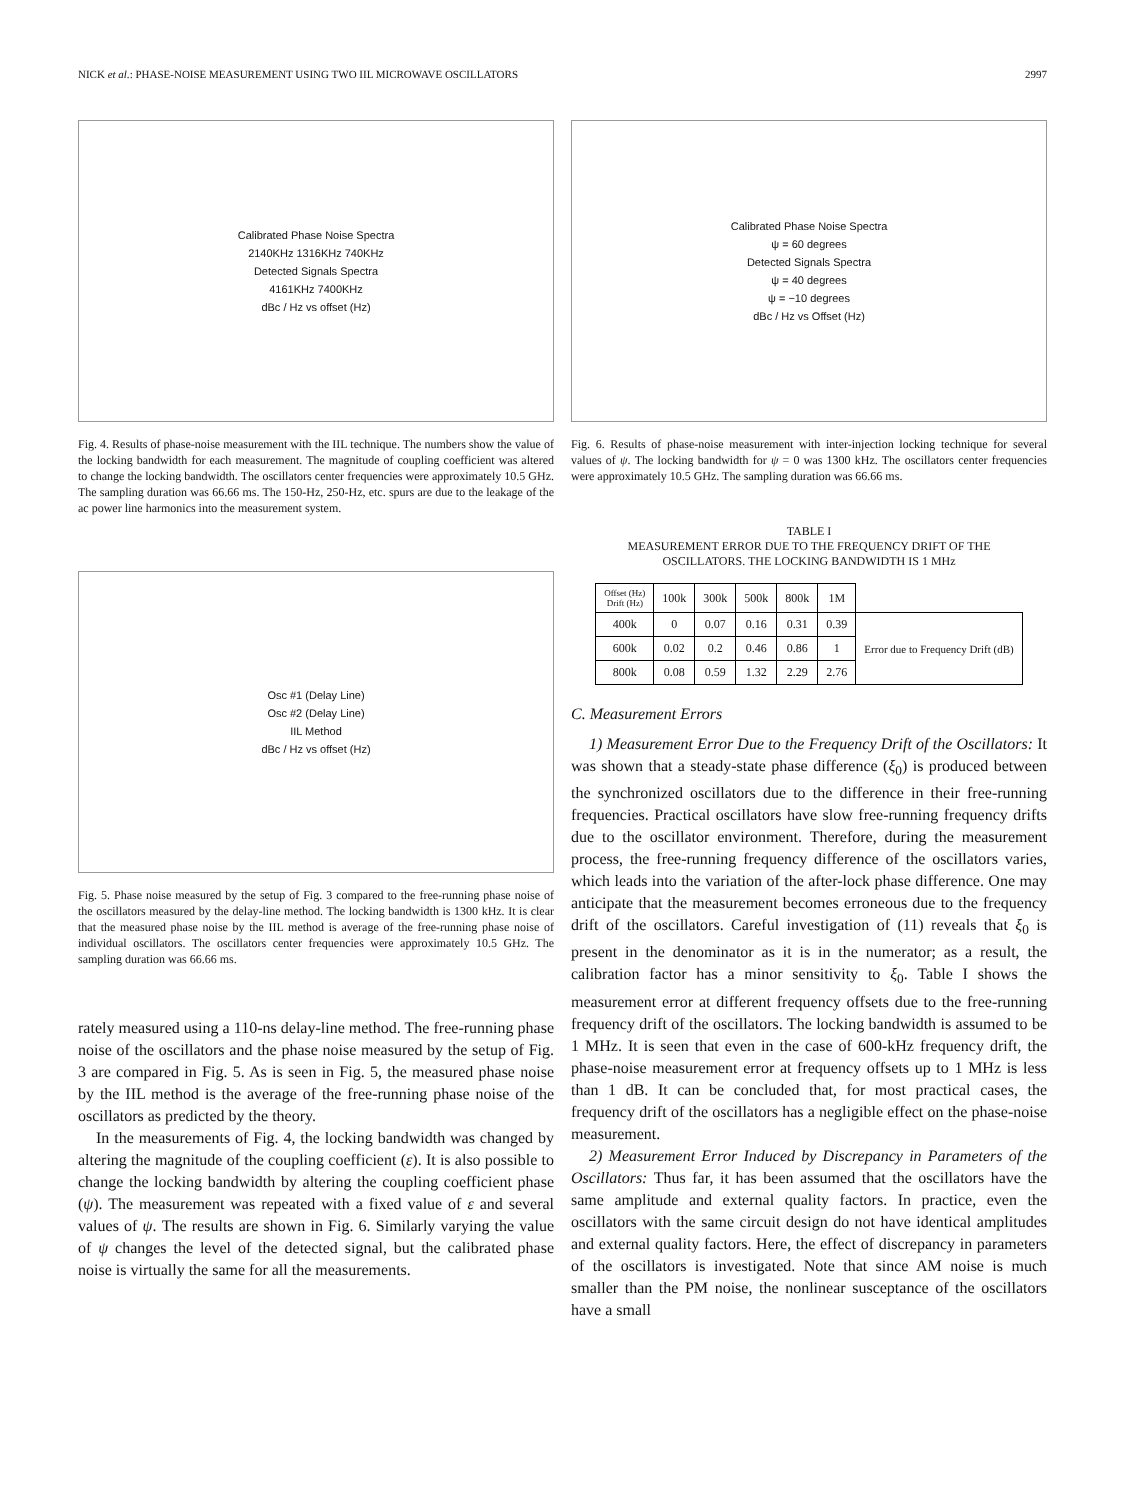NICK et al.: PHASE-NOISE MEASUREMENT USING TWO IIL MICROWAVE OSCILLATORS 2997
Calibrated Phase Noise Spectra
2140KHz 1316KHz 740KHz
Detected Signals Spectra
4161KHz 7400KHz
dBc / Hz vs offset (Hz)
Fig. 4. Results of phase-noise measurement with the IIL technique. The numbers show the value of the locking bandwidth for each measurement. The magnitude of coupling coefficient was altered to change the locking bandwidth. The oscillators center frequencies were approximately 10.5 GHz. The sampling duration was 66.66 ms. The 150-Hz, 250-Hz, etc. spurs are due to the leakage of the ac power line harmonics into the measurement system.
Osc #1 (Delay Line)
Osc #2 (Delay Line)
IIL Method
dBc / Hz vs offset (Hz)
Fig. 5. Phase noise measured by the setup of Fig. 3 compared to the free-running phase noise of the oscillators measured by the delay-line method. The locking bandwidth is 1300 kHz. It is clear that the measured phase noise by the IIL method is average of the free-running phase noise of individual oscillators. The oscillators center frequencies were approximately 10.5 GHz. The sampling duration was 66.66 ms.
rately measured using a 110-ns delay-line method. The free-running phase noise of the oscillators and the phase noise measured by the setup of Fig. 3 are compared in Fig. 5. As is seen in Fig. 5, the measured phase noise by the IIL method is the average of the free-running phase noise of the oscillators as predicted by the theory.
In the measurements of Fig. 4, the locking bandwidth was changed by altering the magnitude of the coupling coefficient (ε). It is also possible to change the locking bandwidth by altering the coupling coefficient phase (ψ). The measurement was repeated with a fixed value of ε and several values of ψ. The results are shown in Fig. 6. Similarly varying the value of ψ changes the level of the detected signal, but the calibrated phase noise is virtually the same for all the measurements.
Calibrated Phase Noise Spectra
ψ = 60 degrees
Detected Signals Spectra
ψ = 40 degrees
ψ = −10 degrees
dBc / Hz vs Offset (Hz)
Fig. 6. Results of phase-noise measurement with inter-injection locking technique for several values of ψ. The locking bandwidth for ψ = 0 was 1300 kHz. The oscillators center frequencies were approximately 10.5 GHz. The sampling duration was 66.66 ms.
TABLE I
MEASUREMENT ERROR DUE TO THE FREQUENCY DRIFT OF THE
OSCILLATORS. THE LOCKING BANDWIDTH IS 1 MHz
| Offset (Hz) Drift (Hz) | 100k | 300k | 500k | 800k | 1M | |
| --- | --- | --- | --- | --- | --- | --- |
| 400k | 0 | 0.07 | 0.16 | 0.31 | 0.39 | Error due to Frequency Drift (dB) |
| 600k | 0.02 | 0.2 | 0.46 | 0.86 | 1 | |
| 800k | 0.08 | 0.59 | 1.32 | 2.29 | 2.76 | |
C. Measurement Errors
1) Measurement Error Due to the Frequency Drift of the Oscillators: It was shown that a steady-state phase difference (ξ<sub>0</sub>) is produced between the synchronized oscillators due to the difference in their free-running frequencies. Practical oscillators have slow free-running frequency drifts due to the oscillator environment. Therefore, during the measurement process, the free-running frequency difference of the oscillators varies, which leads into the variation of the after-lock phase difference. One may anticipate that the measurement becomes erroneous due to the frequency drift of the oscillators. Careful investigation of (11) reveals that ξ<sub>0</sub> is present in the denominator as it is in the numerator; as a result, the calibration factor has a minor sensitivity to ξ<sub>0</sub>. Table I shows the measurement error at different frequency offsets due to the free-running frequency drift of the oscillators. The locking bandwidth is assumed to be 1 MHz. It is seen that even in the case of 600-kHz frequency drift, the phase-noise measurement error at frequency offsets up to 1 MHz is less than 1 dB. It can be concluded that, for most practical cases, the frequency drift of the oscillators has a negligible effect on the phase-noise measurement.
2) Measurement Error Induced by Discrepancy in Parameters of the Oscillators: Thus far, it has been assumed that the oscillators have the same amplitude and external quality factors. In practice, even the oscillators with the same circuit design do not have identical amplitudes and external quality factors. Here, the effect of discrepancy in parameters of the oscillators is investigated. Note that since AM noise is much smaller than the PM noise, the nonlinear susceptance of the oscillators have a small